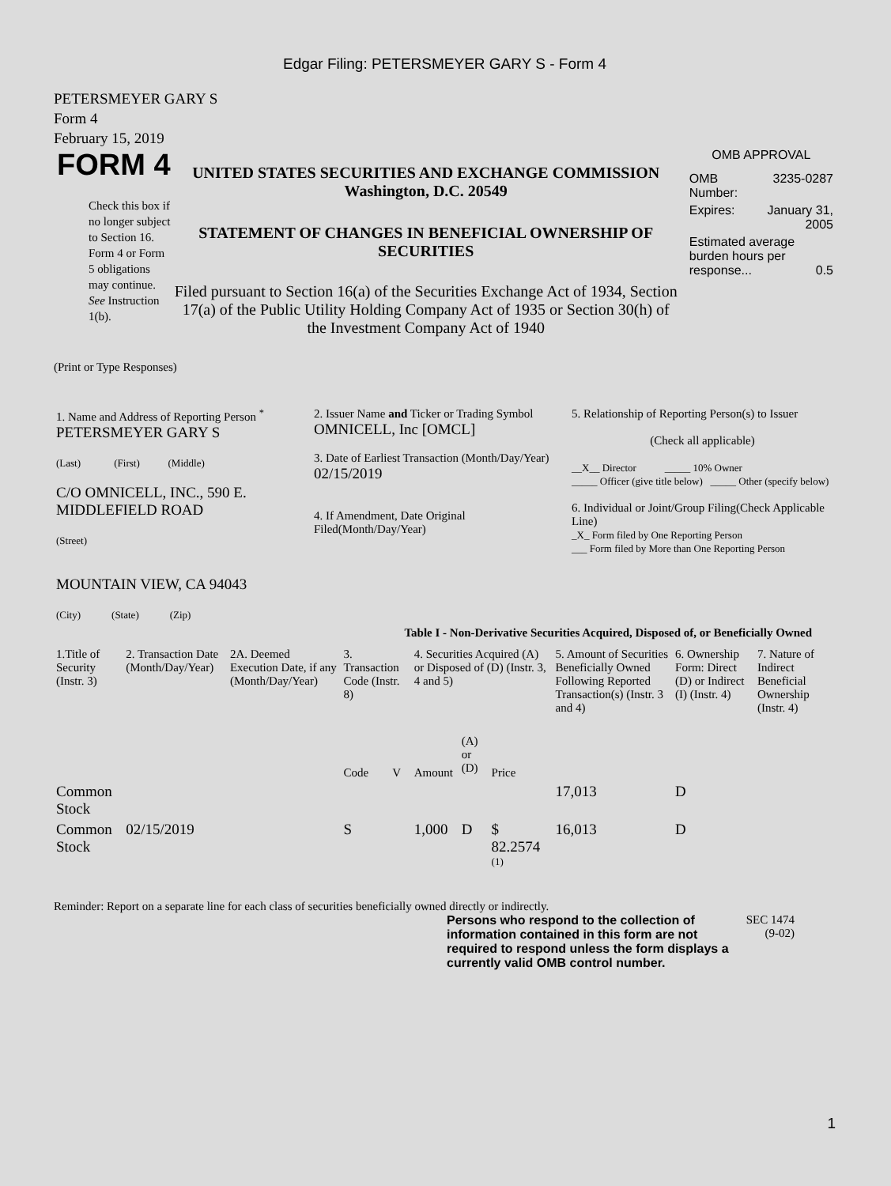Edgar Filing: PETERSMEYER GARY S - Form 4
PETERSMEYER GARY S
Form 4
February 15, 2019
FORM 4
Check this box if no longer subject to Section 16. Form 4 or Form 5 obligations may continue. See Instruction 1(b).
UNITED STATES SECURITIES AND EXCHANGE COMMISSION
Washington, D.C. 20549
STATEMENT OF CHANGES IN BENEFICIAL OWNERSHIP OF SECURITIES
Filed pursuant to Section 16(a) of the Securities Exchange Act of 1934, Section 17(a) of the Public Utility Holding Company Act of 1935 or Section 30(h) of the Investment Company Act of 1940
OMB APPROVAL
| OMB Number: | 3235-0287 |
| Expires: | January 31, 2005 |
| Estimated average burden hours per response... 0.5 | |
(Print or Type Responses)
| 1. Name and Address of Reporting Person <sup>*</sup> PETERSMEYER GARY S (Last) (First) (Middle) C/O OMNICELL, INC., 590 E. MIDDLEFIELD ROAD (Street) MOUNTAIN VIEW, CA 94043 (City) (State) (Zip) | 2. Issuer Name and Ticker or Trading Symbol OMNICELL, Inc [OMCL] 3. Date of Earliest Transaction (Month/Day/Year) 02/15/2019 4. If Amendment, Date Original Filed(Month/Day/Year) | 5. Relationship of Reporting Person(s) to Issuer (Check all applicable) __X__ Director _____ 10% Owner _____ Officer (give title below) _____ Other (specify below) 6. Individual or Joint/Group Filing(Check Applicable Line) _X_ Form filed by One Reporting Person ___ Form filed by More than One Reporting Person |
Table I - Non-Derivative Securities Acquired, Disposed of, or Beneficially Owned
| 1.Title of Security (Instr. 3) | 2. Transaction Date (Month/Day/Year) | 2A. Deemed Execution Date, if any (Month/Day/Year) | 3. Transaction Code (Instr. 8) | | 4. Securities Acquired (A) or Disposed of (D) (Instr. 3, 4 and 5) | | | 5. Amount of Securities Beneficially Owned Following Reported Transaction(s) (Instr. 3 and 4) | 6. Ownership Form: Direct (D) or Indirect (I) (Instr. 4) | 7. Nature of Indirect Beneficial Ownership (Instr. 4) |
| --- | --- | --- | --- | --- | --- | --- | --- | --- | --- | --- |
| | | | Code | V | Amount | (A) or (D) | Price | | | |
| Common Stock | | | | | | | | 17,013 | D | |
| Common Stock | 02/15/2019 | | S | | 1,000 | D | $ 82.2574 <sup>(1)</sup> | 16,013 | D | |
Reminder: Report on a separate line for each class of securities beneficially owned directly or indirectly.
Persons who respond to the collection of information contained in this form are not required to respond unless the form displays a currently valid OMB control number.
SEC 1474 (9-02)
1